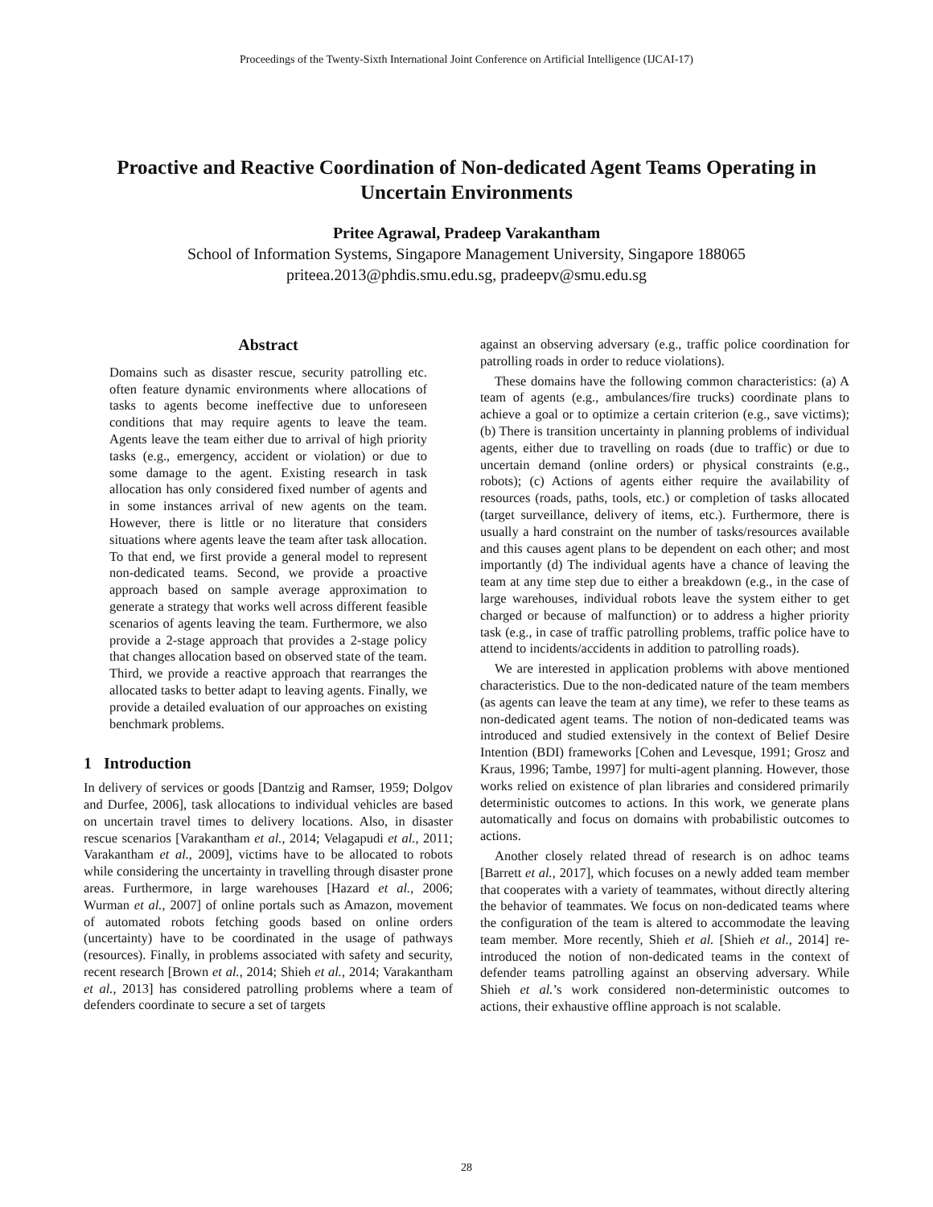Proceedings of the Twenty-Sixth International Joint Conference on Artificial Intelligence (IJCAI-17)
Proactive and Reactive Coordination of Non-dedicated Agent Teams Operating in Uncertain Environments
Pritee Agrawal, Pradeep Varakantham
School of Information Systems, Singapore Management University, Singapore 188065
priteea.2013@phdis.smu.edu.sg, pradeepv@smu.edu.sg
Abstract
Domains such as disaster rescue, security patrolling etc. often feature dynamic environments where allocations of tasks to agents become ineffective due to unforeseen conditions that may require agents to leave the team. Agents leave the team either due to arrival of high priority tasks (e.g., emergency, accident or violation) or due to some damage to the agent. Existing research in task allocation has only considered fixed number of agents and in some instances arrival of new agents on the team. However, there is little or no literature that considers situations where agents leave the team after task allocation. To that end, we first provide a general model to represent non-dedicated teams. Second, we provide a proactive approach based on sample average approximation to generate a strategy that works well across different feasible scenarios of agents leaving the team. Furthermore, we also provide a 2-stage approach that provides a 2-stage policy that changes allocation based on observed state of the team. Third, we provide a reactive approach that rearranges the allocated tasks to better adapt to leaving agents. Finally, we provide a detailed evaluation of our approaches on existing benchmark problems.
1 Introduction
In delivery of services or goods [Dantzig and Ramser, 1959; Dolgov and Durfee, 2006], task allocations to individual vehicles are based on uncertain travel times to delivery locations. Also, in disaster rescue scenarios [Varakantham et al., 2014; Velagapudi et al., 2011; Varakantham et al., 2009], victims have to be allocated to robots while considering the uncertainty in travelling through disaster prone areas. Furthermore, in large warehouses [Hazard et al., 2006; Wurman et al., 2007] of online portals such as Amazon, movement of automated robots fetching goods based on online orders (uncertainty) have to be coordinated in the usage of pathways (resources). Finally, in problems associated with safety and security, recent research [Brown et al., 2014; Shieh et al., 2014; Varakantham et al., 2013] has considered patrolling problems where a team of defenders coordinate to secure a set of targets
against an observing adversary (e.g., traffic police coordination for patrolling roads in order to reduce violations).
These domains have the following common characteristics: (a) A team of agents (e.g., ambulances/fire trucks) coordinate plans to achieve a goal or to optimize a certain criterion (e.g., save victims); (b) There is transition uncertainty in planning problems of individual agents, either due to travelling on roads (due to traffic) or due to uncertain demand (online orders) or physical constraints (e.g., robots); (c) Actions of agents either require the availability of resources (roads, paths, tools, etc.) or completion of tasks allocated (target surveillance, delivery of items, etc.). Furthermore, there is usually a hard constraint on the number of tasks/resources available and this causes agent plans to be dependent on each other; and most importantly (d) The individual agents have a chance of leaving the team at any time step due to either a breakdown (e.g., in the case of large warehouses, individual robots leave the system either to get charged or because of malfunction) or to address a higher priority task (e.g., in case of traffic patrolling problems, traffic police have to attend to incidents/accidents in addition to patrolling roads).
We are interested in application problems with above mentioned characteristics. Due to the non-dedicated nature of the team members (as agents can leave the team at any time), we refer to these teams as non-dedicated agent teams. The notion of non-dedicated teams was introduced and studied extensively in the context of Belief Desire Intention (BDI) frameworks [Cohen and Levesque, 1991; Grosz and Kraus, 1996; Tambe, 1997] for multi-agent planning. However, those works relied on existence of plan libraries and considered primarily deterministic outcomes to actions. In this work, we generate plans automatically and focus on domains with probabilistic outcomes to actions.
Another closely related thread of research is on adhoc teams [Barrett et al., 2017], which focuses on a newly added team member that cooperates with a variety of teammates, without directly altering the behavior of teammates. We focus on non-dedicated teams where the configuration of the team is altered to accommodate the leaving team member. More recently, Shieh et al. [Shieh et al., 2014] re-introduced the notion of non-dedicated teams in the context of defender teams patrolling against an observing adversary. While Shieh et al.’s work considered non-deterministic outcomes to actions, their exhaustive offline approach is not scalable.
28